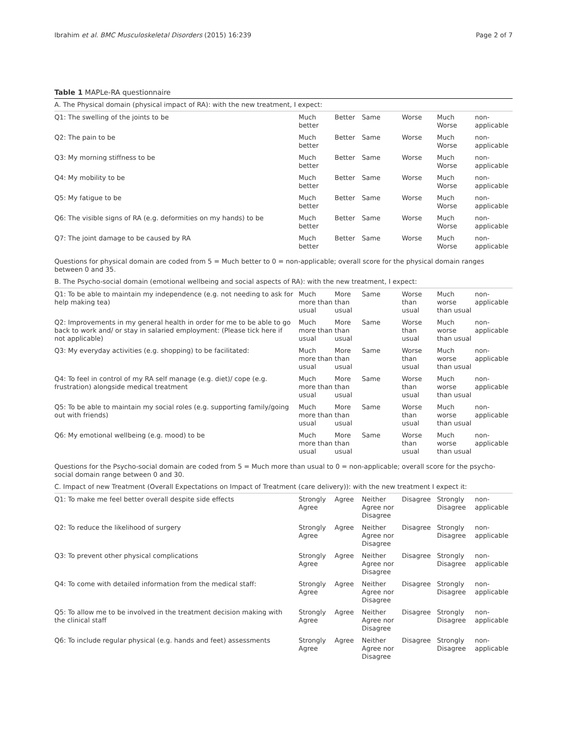Ibrahim et al. BMC Musculoskeletal Disorders (2015) 16:239 Page 2 of 7
Table 1 MAPLe-RA questionnaire
| A. The Physical domain (physical impact of RA): with the new treatment, I expect: | | | | | | |
| Q1: The swelling of the joints to be | Much better | Better | Same | Worse | Much Worse | non-applicable |
| Q2: The pain to be | Much better | Better | Same | Worse | Much Worse | non-applicable |
| Q3: My morning stiffness to be | Much better | Better | Same | Worse | Much Worse | non-applicable |
| Q4: My mobility to be | Much better | Better | Same | Worse | Much Worse | non-applicable |
| Q5: My fatigue to be | Much better | Better | Same | Worse | Much Worse | non-applicable |
| Q6: The visible signs of RA (e.g. deformities on my hands) to be | Much better | Better | Same | Worse | Much Worse | non-applicable |
| Q7: The joint damage to be caused by RA | Much better | Better | Same | Worse | Much Worse | non-applicable |
| Questions for physical domain are coded from 5 = Much better to 0 = non-applicable; overall score for the physical domain ranges between 0 and 35. | | | | | | |
| B. The Psycho-social domain (emotional wellbeing and social aspects of RA): with the new treatment, I expect: | | | | | | |
| Q1: To be able to maintain my independence (e.g. not needing to ask for help making tea) | Much more than usual | More than usual | Same | Worse than usual | Much worse than usual | non-applicable |
| Q2: Improvements in my general health in order for me to be able to go back to work and/ or stay in salaried employment: (Please tick here if not applicable) | Much more than usual | More than usual | Same | Worse than usual | Much worse than usual | non-applicable |
| Q3: My everyday activities (e.g. shopping) to be facilitated: | Much more than usual | More than usual | Same | Worse than usual | Much worse than usual | non-applicable |
| Q4: To feel in control of my RA self manage (e.g. diet)/ cope (e.g. frustration) alongside medical treatment | Much more than usual | More than usual | Same | Worse than usual | Much worse than usual | non-applicable |
| Q5: To be able to maintain my social roles (e.g. supporting family/going out with friends) | Much more than usual | More than usual | Same | Worse than usual | Much worse than usual | non-applicable |
| Q6: My emotional wellbeing (e.g. mood) to be | Much more than usual | More than usual | Same | Worse than usual | Much worse than usual | non-applicable |
| Questions for the Psycho-social domain are coded from 5 = Much more than usual to 0 = non-applicable; overall score for the psycho-social domain range between 0 and 30. | | | | | | |
| C. Impact of new Treatment (Overall Expectations on Impact of Treatment (care delivery)): with the new treatment I expect it: | | | | | | |
| Q1: To make me feel better overall despite side effects | Strongly Agree | Agree | Neither Agree nor Disagree | Disagree | Strongly Disagree | non-applicable |
| Q2: To reduce the likelihood of surgery | Strongly Agree | Agree | Neither Agree nor Disagree | Disagree | Strongly Disagree | non-applicable |
| Q3: To prevent other physical complications | Strongly Agree | Agree | Neither Agree nor Disagree | Disagree | Strongly Disagree | non-applicable |
| Q4: To come with detailed information from the medical staff: | Strongly Agree | Agree | Neither Agree nor Disagree | Disagree | Strongly Disagree | non-applicable |
| Q5: To allow me to be involved in the treatment decision making with the clinical staff | Strongly Agree | Agree | Neither Agree nor Disagree | Disagree | Strongly Disagree | non-applicable |
| Q6: To include regular physical (e.g. hands and feet) assessments | Strongly Agree | Agree | Neither Agree nor Disagree | Disagree | Strongly Disagree | non-applicable |